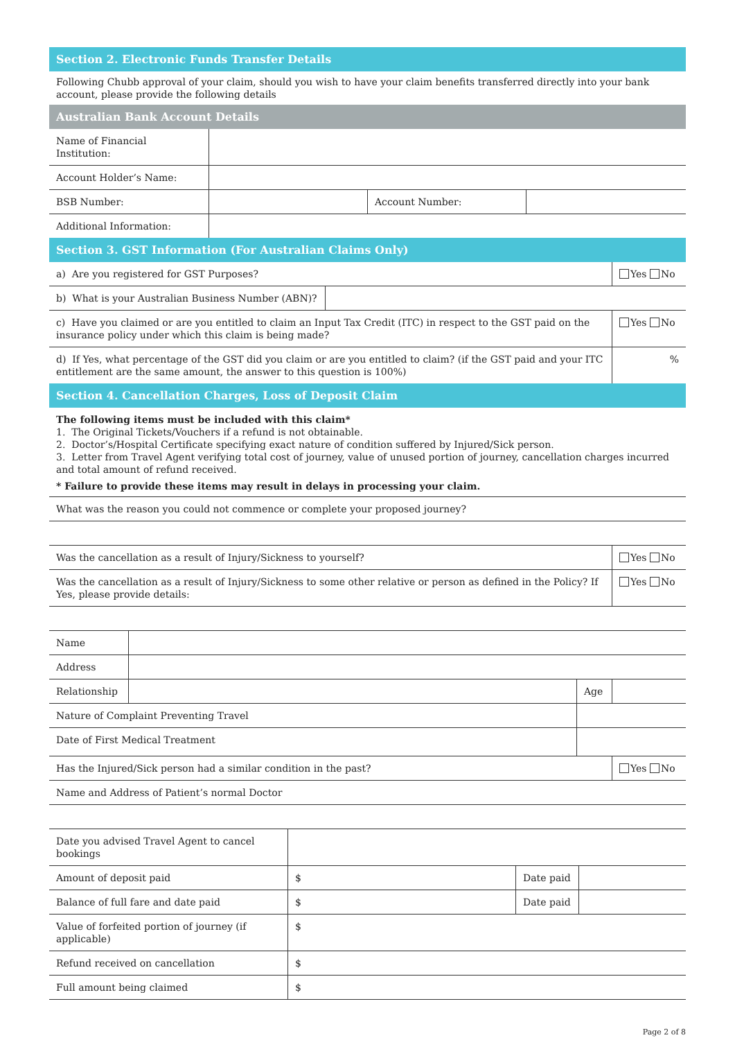Section 2. Electronic Funds Transfer Details
Following Chubb approval of your claim, should you wish to have your claim benefits transferred directly into your bank account, please provide the following details
Australian Bank Account Details
| Name of Financial Institution: | | | |
| Account Holder’s Name: | | | |
| BSB Number: | | Account Number: | |
| Additional Information: | | | |
Section 3. GST Information (For Australian Claims Only)
| a) Are you registered for GST Purposes? | | Yes No |
| b) What is your Australian Business Number (ABN)? | | |
| c) Have you claimed or are you entitled to claim an Input Tax Credit (ITC) in respect to the GST paid on the insurance policy under which this claim is being made? | | Yes No |
| d) If Yes, what percentage of the GST did you claim or are you entitled to claim? (if the GST paid and your ITC entitlement are the same amount, the answer to this question is 100%) | | % |
Section 4. Cancellation Charges, Loss of Deposit Claim
The following items must be included with this claim*
1. The Original Tickets/Vouchers if a refund is not obtainable.
2. Doctor’s/Hospital Certificate specifying exact nature of condition suffered by Injured/Sick person.
3. Letter from Travel Agent verifying total cost of journey, value of unused portion of journey, cancellation charges incurred and total amount of refund received.
* Failure to provide these items may result in delays in processing your claim.
| What was the reason you could not commence or complete your proposed journey? |
| Was the cancellation as a result of Injury/Sickness to yourself? | Yes No |
| Was the cancellation as a result of Injury/Sickness to some other relative or person as defined in the Policy? If Yes, please provide details: | Yes No |
| Name | | | | |
| Address | | | | |
| Relationship | | | Age | |
| Nature of Complaint Preventing Travel | | | | |
| Date of First Medical Treatment | | | | |
| Has the Injured/Sick person had a similar condition in the past? | Yes No |
| Name and Address of Patient’s normal Doctor | |
| Date you advised Travel Agent to cancel bookings | | | |
| Amount of deposit paid | $ | Date paid | |
| Balance of full fare and date paid | $ | Date paid | |
| Value of forfeited portion of journey (if applicable) | $ | | |
| Refund received on cancellation | $ | | |
| Full amount being claimed | $ | | |
Page 2 of 8